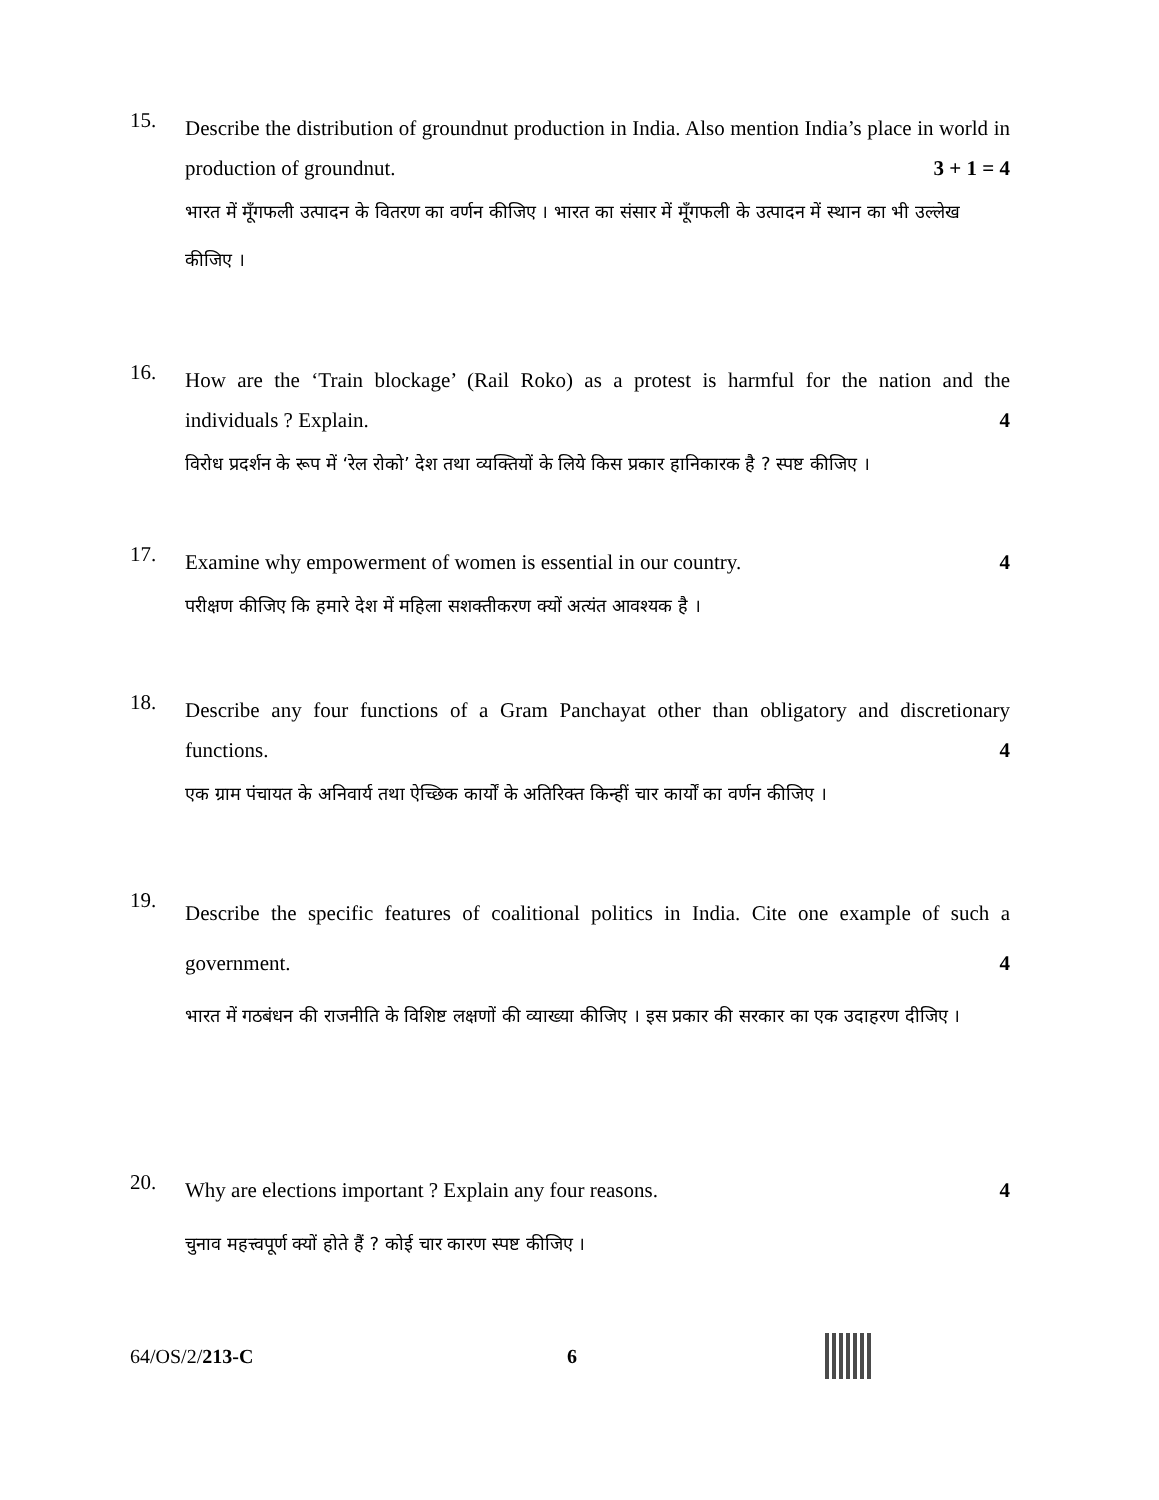15.
Describe the distribution of groundnut production in India. Also mention India’s place in world in production of groundnut. 3 + 1 = 4
भारत में मूँगफली उत्पादन के वितरण का वर्णन कीजिए । भारत का संसार में मूँगफली के उत्पादन में स्थान का भी उल्लेख कीजिए ।
16.
How are the ‘Train blockage’ (Rail Roko) as a protest is harmful for the nation and the individuals ? Explain. 4
विरोध प्रदर्शन के रूप में ‘रेल रोको’ देश तथा व्यक्तियों के लिये किस प्रकार हानिकारक है ? स्पष्ट कीजिए ।
17.
Examine why empowerment of women is essential in our country. 4
परीक्षण कीजिए कि हमारे देश में महिला सशक्तीकरण क्यों अत्यंत आवश्यक है ।
18.
Describe any four functions of a Gram Panchayat other than obligatory and discretionary functions. 4
एक ग्राम पंचायत के अनिवार्य तथा ऐच्छिक कार्यों के अतिरिक्त किन्हीं चार कार्यों का वर्णन कीजिए ।
19.
Describe the specific features of coalitional politics in India. Cite one example of such a government. 4
भारत में गठबंधन की राजनीति के विशिष्ट लक्षणों की व्याख्या कीजिए । इस प्रकार की सरकार का एक उदाहरण दीजिए ।
20.
Why are elections important ? Explain any four reasons. 4
चुनाव महत्त्वपूर्ण क्यों होते हैं ? कोई चार कारण स्पष्ट कीजिए ।
64/OS/2/213-C 6